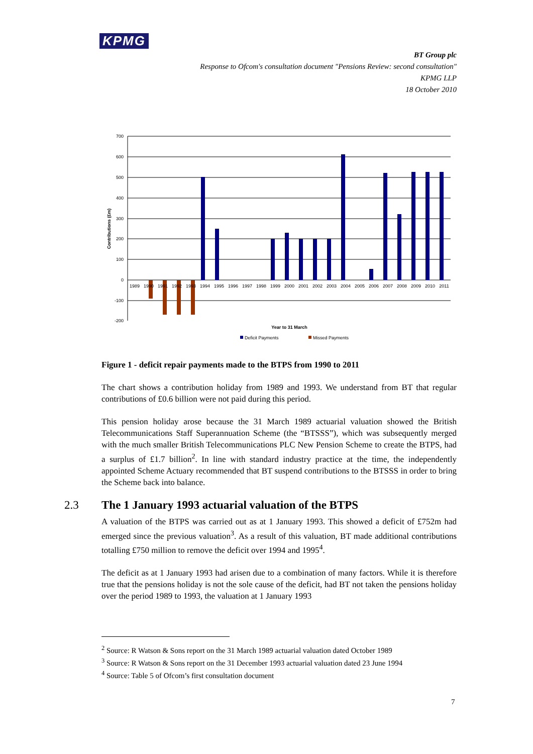KPMG
BT Group plc
Response to Ofcom's consultation document "Pensions Review: second consultation"
KPMG LLP
18 October 2010
700
600
500
400
300
200
100
0
-100
-200
1989
1990
1991
1992
1993
1994
1995
1996
1997
1998
1999
2000
2001
2002
2003
2004
2005
2006
2007
2008
2009
2010
2011
Year to 31 March
Contributions (£m)
Deficit Payments
Missed Payments
Figure 1 - deficit repair payments made to the BTPS from 1990 to 2011
The chart shows a contribution holiday from 1989 and 1993. We understand from BT that regular contributions of £0.6 billion were not paid during this period.
This pension holiday arose because the 31 March 1989 actuarial valuation showed the British Telecommunications Staff Superannuation Scheme (the “BTSSS”), which was subsequently merged with the much smaller British Telecommunications PLC New Pension Scheme to create the BTPS, had a surplus of £1.7 billion<sup>2</sup>. In line with standard industry practice at the time, the independently appointed Scheme Actuary recommended that BT suspend contributions to the BTSSS in order to bring the Scheme back into balance.
2.3 The 1 January 1993 actuarial valuation of the BTPS
A valuation of the BTPS was carried out as at 1 January 1993. This showed a deficit of £752m had emerged since the previous valuation<sup>3</sup>. As a result of this valuation, BT made additional contributions totalling £750 million to remove the deficit over 1994 and 1995<sup>4</sup>.
The deficit as at 1 January 1993 had arisen due to a combination of many factors. While it is therefore true that the pensions holiday is not the sole cause of the deficit, had BT not taken the pensions holiday over the period 1989 to 1993, the valuation at 1 January 1993
<sup>2</sup> Source: R Watson & Sons report on the 31 March 1989 actuarial valuation dated October 1989
<sup>3</sup> Source: R Watson & Sons report on the 31 December 1993 actuarial valuation dated 23 June 1994
<sup>4</sup> Source: Table 5 of Ofcom’s first consultation document
7